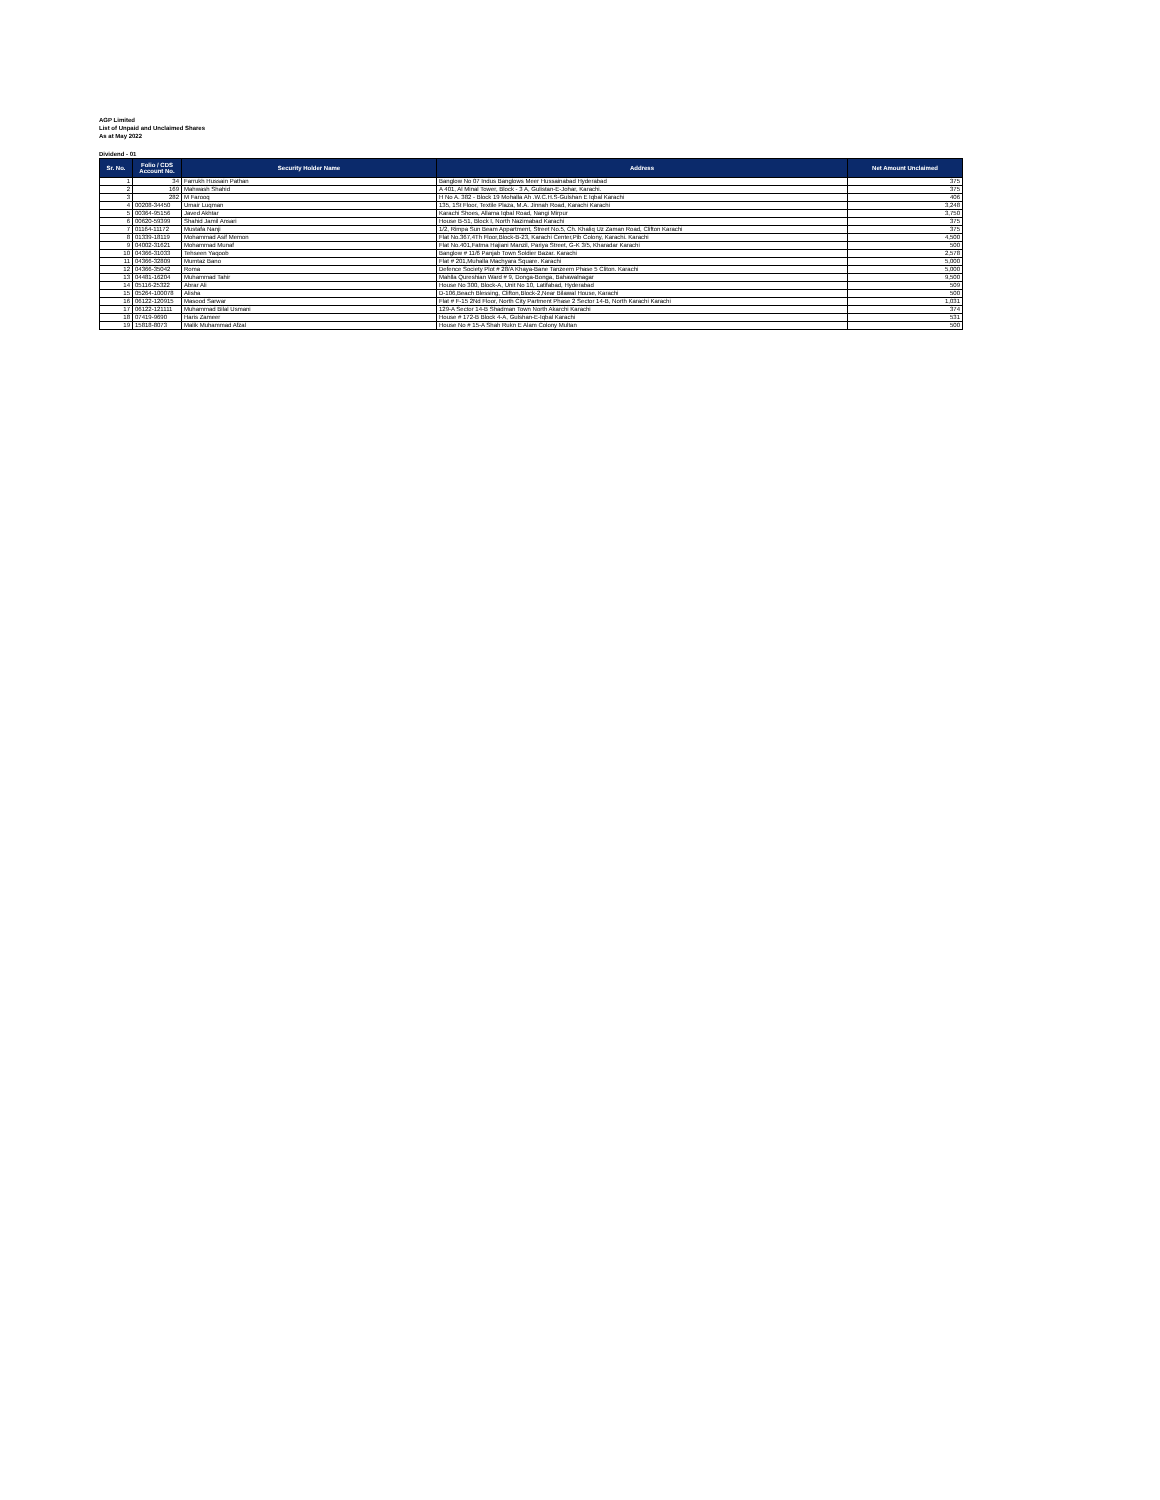AGP Limited
List of Unpaid and Unclaimed Shares
As at May 2022
Dividend - 01
| Sr. No. | Folio / CDS Account No. | Security Holder Name | Address | Net Amount Unclaimed |
| --- | --- | --- | --- | --- |
| 1 | 34 | Farrukh Hussain Pathan | Banglow No 07 Indus Banglows Meer Hussainabad Hyderabad | 375 |
| 2 | 169 | Mahwash Shahid | A 401, Al Minal Tower, Block - 3 A, Gulistan-E-Johar, Karachi. | 375 |
| 3 | 282 | M Farooq | H No A. 382 - Block 19 Mohalla Ah .W.C.H.S-Gulshan E Iqbal Karachi | 406 |
| 4 | 00208-34450 | Umair Luqman | 135, 1St Floor, Textile Plaza, M.A. Jinnah Road, Karachi Karachi | 3,248 |
| 5 | 00364-95156 | Javed Akhtar | Karachi Shoes, Allama Iqbal Road, Nangi Mirpur | 3,750 |
| 6 | 00620-59399 | Shahid Jamil Ansari | House B-51, Block I, North Nazimabad Karachi | 375 |
| 7 | 01164-11172 | Mustafa Nanji | 1/2, Rimpa Sun Beam Appartment, Street No.5, Ch. Khaliq Uz Zaman Road, Clifton Karachi | 375 |
| 8 | 01339-18119 | Mohammad Asif Memon | Flat No.367,4Th Floor,Block-B-23, Karachi Center,Pib Colony, Karachi. Karachi | 4,500 |
| 9 | 04002-31621 | Mohammad Munaf | Flat No.401,Fatma Hajiani Manzil, Pariya Street, G-K 3/5, Kharadar Karachi | 500 |
| 10 | 04366-31033 | Tehseen Yaqoob | Banglow # 11/6 Panjab Town Soldier Bazar. Karachi | 2,578 |
| 11 | 04366-32809 | Mumtaz Bano | Flat # 201,Muhalla Machyara Square. Karachi | 5,000 |
| 12 | 04366-35042 | Roma | Defence Society Plot # 28/A Khaya-Bane Tanzeem Phase 5 Cliton. Karachi | 5,000 |
| 13 | 04481-16204 | Muhammad Tahir | Mahlla Qureshian Ward # 9, Donga-Bonga, Bahawalnagar | 9,500 |
| 14 | 05116-25322 | Abrar Ali | House No 300, Block-A, Unit No 10, Latifabad, Hyderabad | 509 |
| 15 | 05264-100078 | Alisha | D-106,Beach Blessing, Clifton,Block-2,Near Bilawal House, Karachi | 500 |
| 16 | 06122-120915 | Masood Sarwar | Flat # F-15 2Nd Floor, North City Partment Phase 2 Sector 14-B, North Karachi Karachi | 1,031 |
| 17 | 06122-121111 | Muhammad Bilal Usmani | 129-A Sector 14-B Shadman Town North Akarchi Karachi | 374 |
| 18 | 07419-9690 | Haris Zameer | House # 172-B Block 4-A, Gulshan-E-Iqbal Karachi | 531 |
| 19 | 15818-8073 | Malik Muhammad Afzal | House No # 15-A Shah Rukn E Alam Colony Multan | 500 |